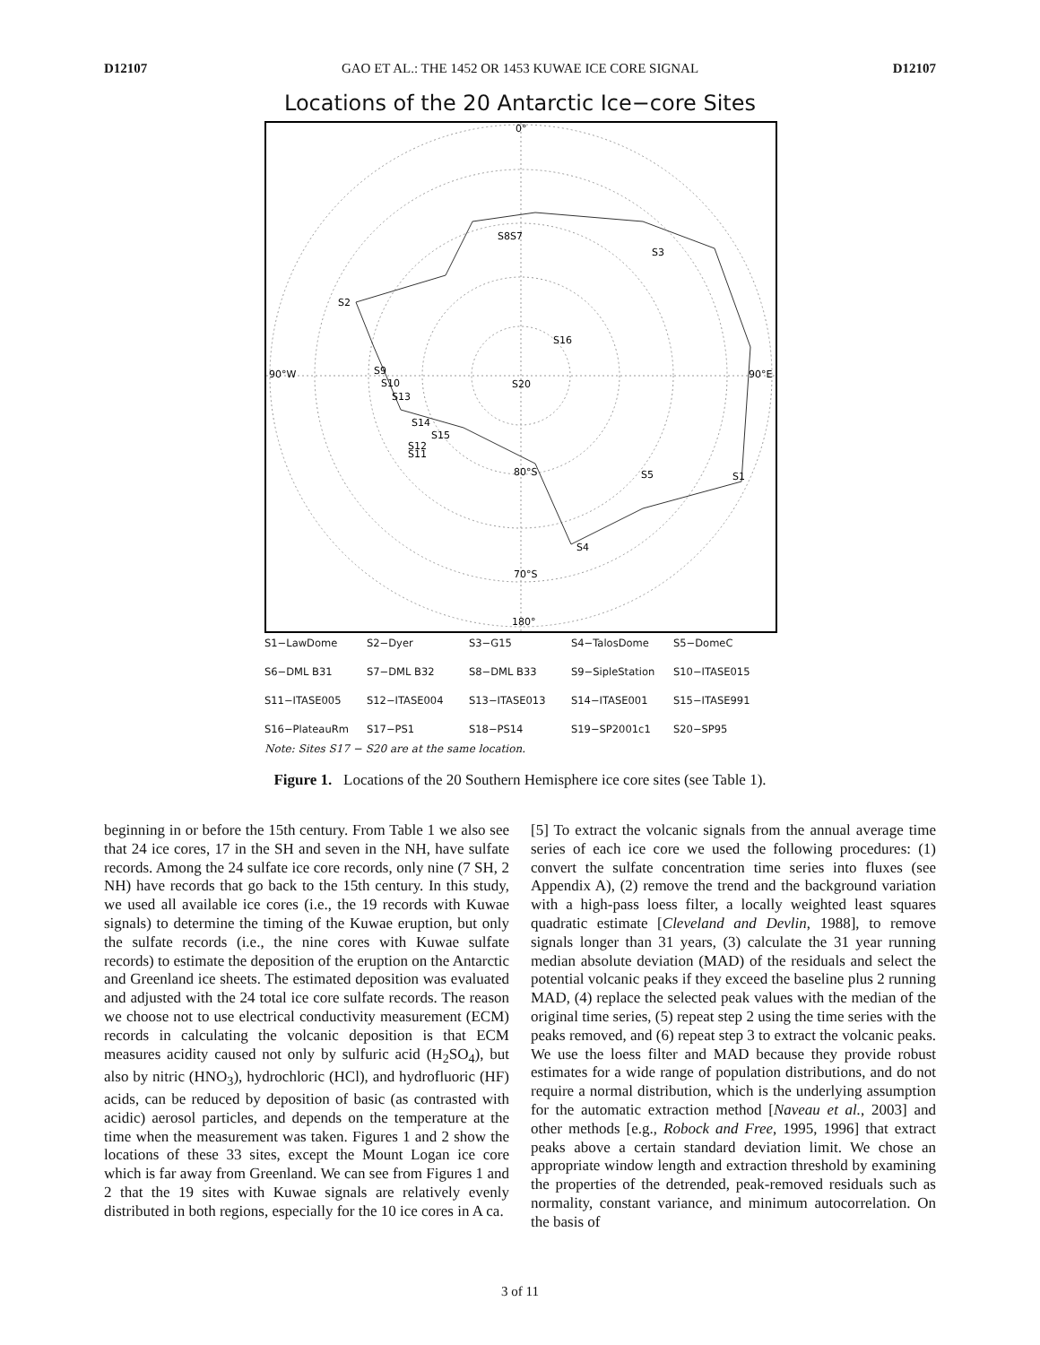D12107 GAO ET AL.: THE 1452 OR 1453 KUWAE ICE CORE SIGNAL D12107
Locations of the 20 Antarctic Ice−core Sites
0°
90°W
90°E
180°
S8S7
S3
S2
S16
S9
S10
S13
S20
S14
S15
S12
S11
80°S
S5
S1
S4
70°S
S1−LawDome S2−Dyer S3−G15 S4−TalosDome S5−DomeC S6−DML B31 S7−DML B32 S8−DML B33 S9−SipleStation S10−ITASE015 S11−ITASE005 S12−ITASE004 S13−ITASE013 S14−ITASE001 S15−ITASE991 S16−PlateauRm S17−PS1 S18−PS14 S19−SP2001c1 S20−SP95
Note: Sites S17 − S20 are at the same location.
Figure 1. Locations of the 20 Southern Hemisphere ice core sites (see Table 1).
beginning in or before the 15th century. From Table 1 we also see that 24 ice cores, 17 in the SH and seven in the NH, have sulfate records. Among the 24 sulfate ice core records, only nine (7 SH, 2 NH) have records that go back to the 15th century. In this study, we used all available ice cores (i.e., the 19 records with Kuwae signals) to determine the timing of the Kuwae eruption, but only the sulfate records (i.e., the nine cores with Kuwae sulfate records) to estimate the deposition of the eruption on the Antarctic and Greenland ice sheets. The estimated deposition was evaluated and adjusted with the 24 total ice core sulfate records. The reason we choose not to use electrical conductivity measurement (ECM) records in calculating the volcanic deposition is that ECM measures acidity caused not only by sulfuric acid (H<sub>2</sub>SO<sub>4</sub>), but also by nitric (HNO<sub>3</sub>), hydrochloric (HCl), and hydrofluoric (HF) acids, can be reduced by deposition of basic (as contrasted with acidic) aerosol particles, and depends on the temperature at the time when the measurement was taken. Figures 1 and 2 show the locations of these 33 sites, except the Mount Logan ice core which is far away from Greenland. We can see from Figures 1 and 2 that the 19 sites with Kuwae signals are relatively evenly distributed in both regions, especially for the 10 ice cores in A ca.
[5] To extract the volcanic signals from the annual average time series of each ice core we used the following procedures: (1) convert the sulfate concentration time series into fluxes (see Appendix A), (2) remove the trend and the background variation with a high-pass loess filter, a locally weighted least squares quadratic estimate [Cleveland and Devlin, 1988], to remove signals longer than 31 years, (3) calculate the 31 year running median absolute deviation (MAD) of the residuals and select the potential volcanic peaks if they exceed the baseline plus 2 running MAD, (4) replace the selected peak values with the median of the original time series, (5) repeat step 2 using the time series with the peaks removed, and (6) repeat step 3 to extract the volcanic peaks. We use the loess filter and MAD because they provide robust estimates for a wide range of population distributions, and do not require a normal distribution, which is the underlying assumption for the automatic extraction method [Naveau et al., 2003] and other methods [e.g., Robock and Free, 1995, 1996] that extract peaks above a certain standard deviation limit. We chose an appropriate window length and extraction threshold by examining the properties of the detrended, peak-removed residuals such as normality, constant variance, and minimum autocorrelation. On the basis of
3 of 11